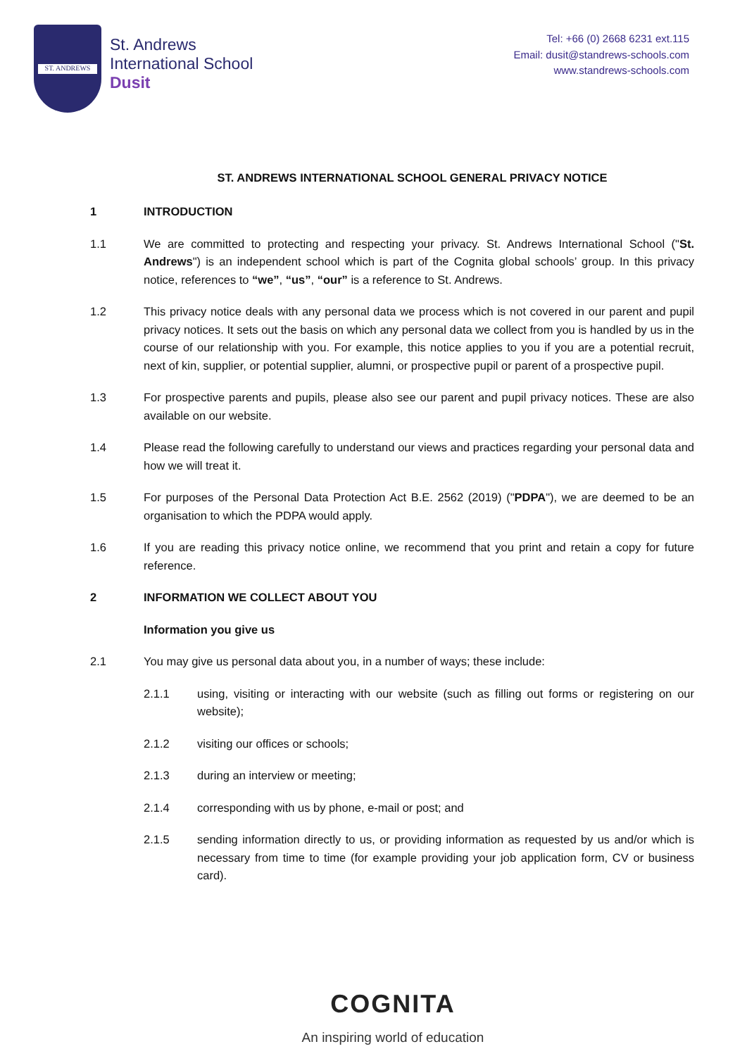ST. ANDREWS
St. Andrews
International School
Dusit
Tel: +66 (0) 2668 6231 ext.115
Email: dusit@standrews-schools.com
www.standrews-schools.com
ST. ANDREWS INTERNATIONAL SCHOOL GENERAL PRIVACY NOTICE
1 INTRODUCTION
1.1 We are committed to protecting and respecting your privacy. St. Andrews International School ("St. Andrews") is an independent school which is part of the Cognita global schools’ group. In this privacy notice, references to “we”, “us”, “our” is a reference to St. Andrews.
1.2 This privacy notice deals with any personal data we process which is not covered in our parent and pupil privacy notices. It sets out the basis on which any personal data we collect from you is handled by us in the course of our relationship with you. For example, this notice applies to you if you are a potential recruit, next of kin, supplier, or potential supplier, alumni, or prospective pupil or parent of a prospective pupil.
1.3 For prospective parents and pupils, please also see our parent and pupil privacy notices. These are also available on our website.
1.4 Please read the following carefully to understand our views and practices regarding your personal data and how we will treat it.
1.5 For purposes of the Personal Data Protection Act B.E. 2562 (2019) ("PDPA"), we are deemed to be an organisation to which the PDPA would apply.
1.6 If you are reading this privacy notice online, we recommend that you print and retain a copy for future reference.
2 INFORMATION WE COLLECT ABOUT YOU
Information you give us
2.1 You may give us personal data about you, in a number of ways; these include:
2.1.1 using, visiting or interacting with our website (such as filling out forms or registering on our website);
2.1.2 visiting our offices or schools;
2.1.3 during an interview or meeting;
2.1.4 corresponding with us by phone, e-mail or post; and
2.1.5 sending information directly to us, or providing information as requested by us and/or which is necessary from time to time (for example providing your job application form, CV or business card).
COGNITA
An inspiring world of education